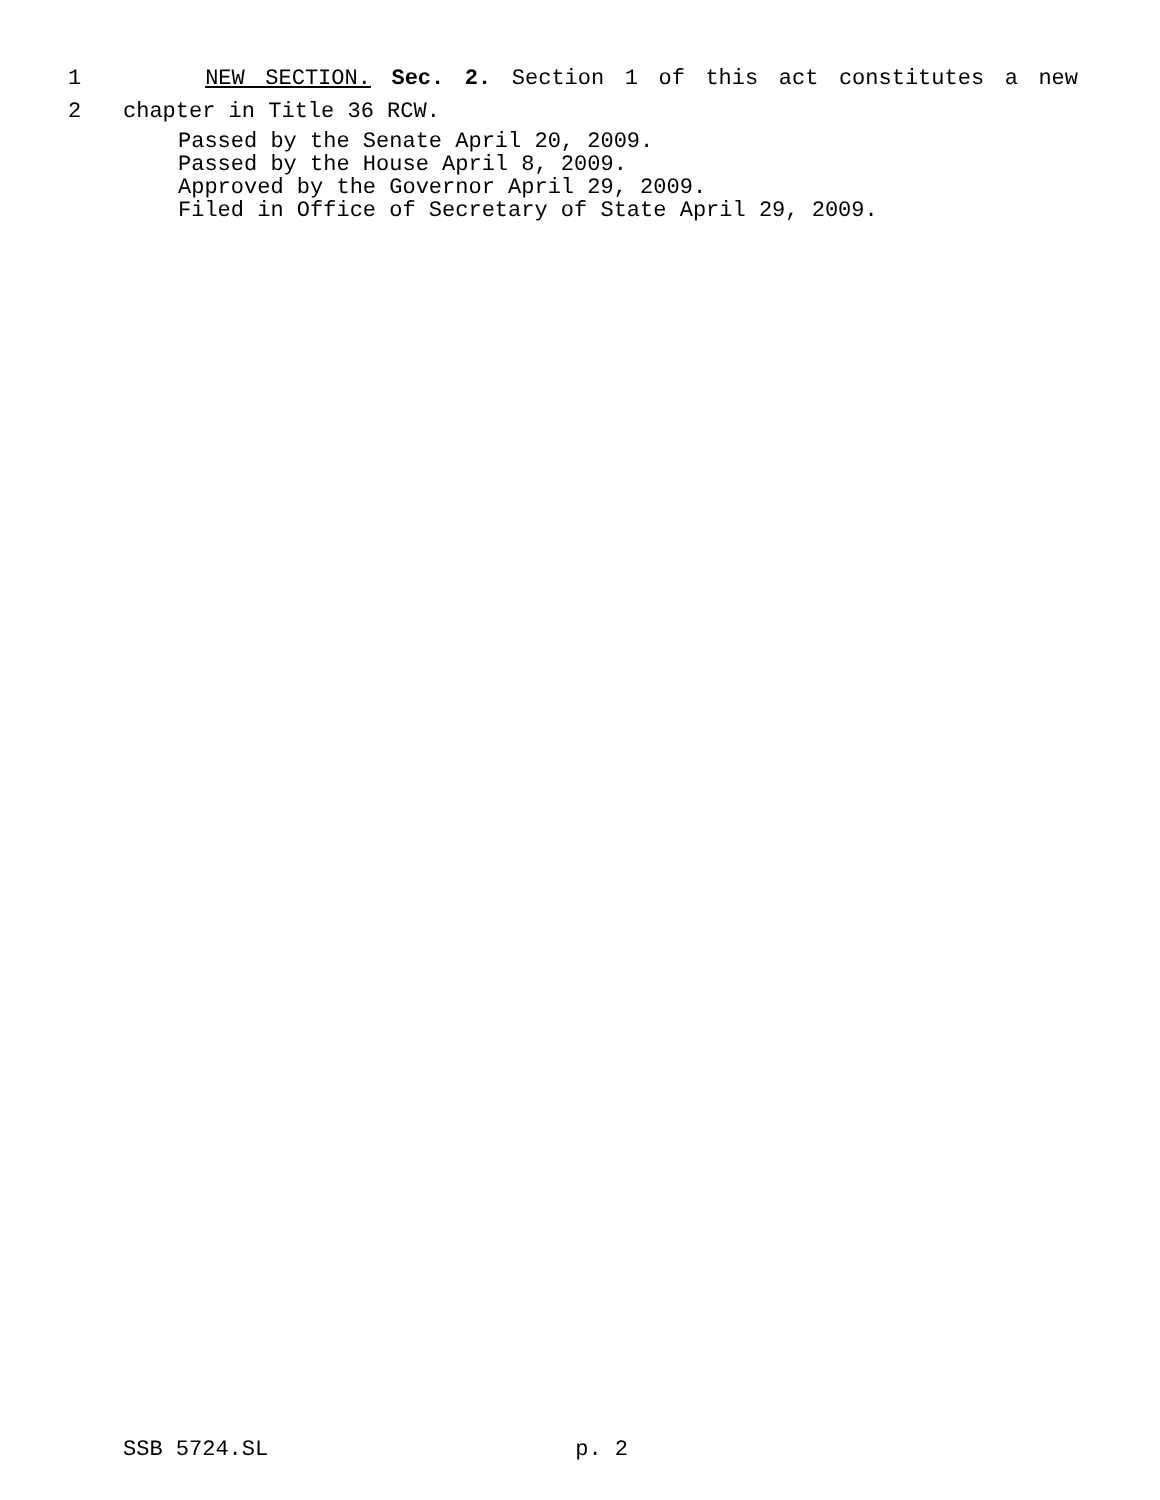1 NEW SECTION. Sec. 2. Section 1 of this act constitutes a new
2 chapter in Title 36 RCW.
Passed by the Senate April 20, 2009.
Passed by the House April 8, 2009.
Approved by the Governor April 29, 2009.
Filed in Office of Secretary of State April 29, 2009.
SSB 5724.SL p. 2